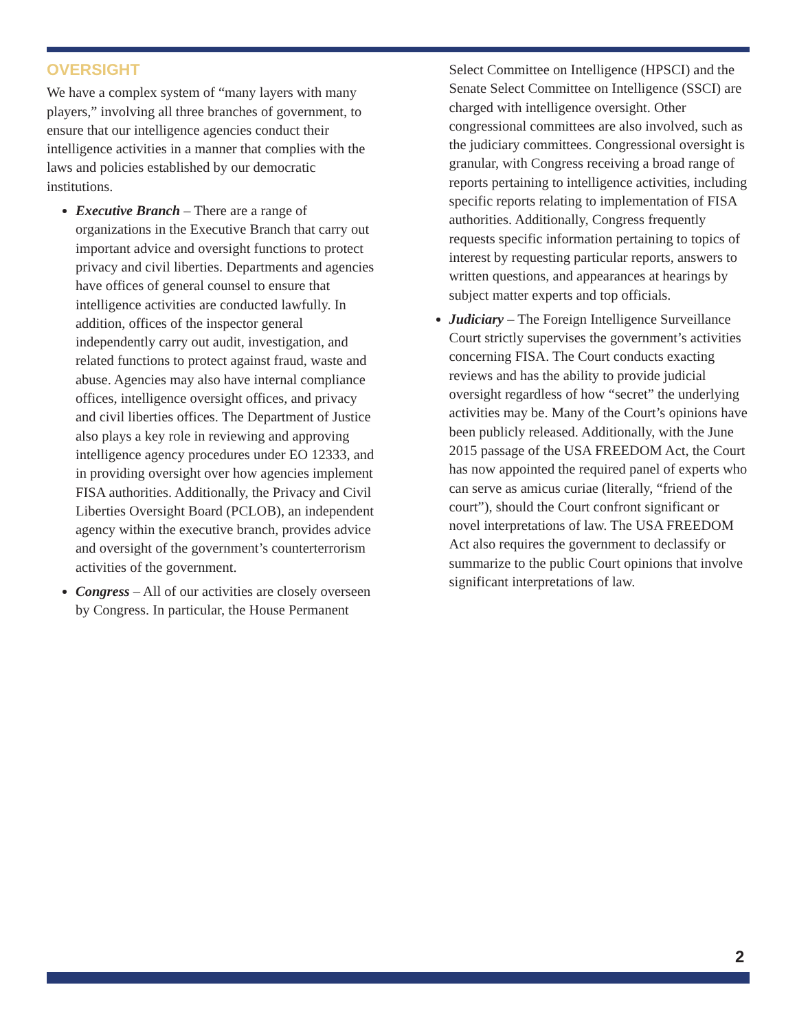OVERSIGHT
We have a complex system of “many layers with many players,” involving all three branches of government, to ensure that our intelligence agencies conduct their intelligence activities in a manner that complies with the laws and policies established by our democratic institutions.
Executive Branch – There are a range of organizations in the Executive Branch that carry out important advice and oversight functions to protect privacy and civil liberties. Departments and agencies have offices of general counsel to ensure that intelligence activities are conducted lawfully. In addition, offices of the inspector general independently carry out audit, investigation, and related functions to protect against fraud, waste and abuse. Agencies may also have internal compliance offices, intelligence oversight offices, and privacy and civil liberties offices. The Department of Justice also plays a key role in reviewing and approving intelligence agency procedures under EO 12333, and in providing oversight over how agencies implement FISA authorities. Additionally, the Privacy and Civil Liberties Oversight Board (PCLOB), an independent agency within the executive branch, provides advice and oversight of the government’s counterterrorism activities of the government.
Congress – All of our activities are closely overseen by Congress. In particular, the House Permanent Select Committee on Intelligence (HPSCI) and the Senate Select Committee on Intelligence (SSCI) are charged with intelligence oversight. Other congressional committees are also involved, such as the judiciary committees. Congressional oversight is granular, with Congress receiving a broad range of reports pertaining to intelligence activities, including specific reports relating to implementation of FISA authorities. Additionally, Congress frequently requests specific information pertaining to topics of interest by requesting particular reports, answers to written questions, and appearances at hearings by subject matter experts and top officials.
Judiciary – The Foreign Intelligence Surveillance Court strictly supervises the government’s activities concerning FISA. The Court conducts exacting reviews and has the ability to provide judicial oversight regardless of how “secret” the underlying activities may be. Many of the Court’s opinions have been publicly released. Additionally, with the June 2015 passage of the USA FREEDOM Act, the Court has now appointed the required panel of experts who can serve as amicus curiae (literally, “friend of the court”), should the Court confront significant or novel interpretations of law. The USA FREEDOM Act also requires the government to declassify or summarize to the public Court opinions that involve significant interpretations of law.
2